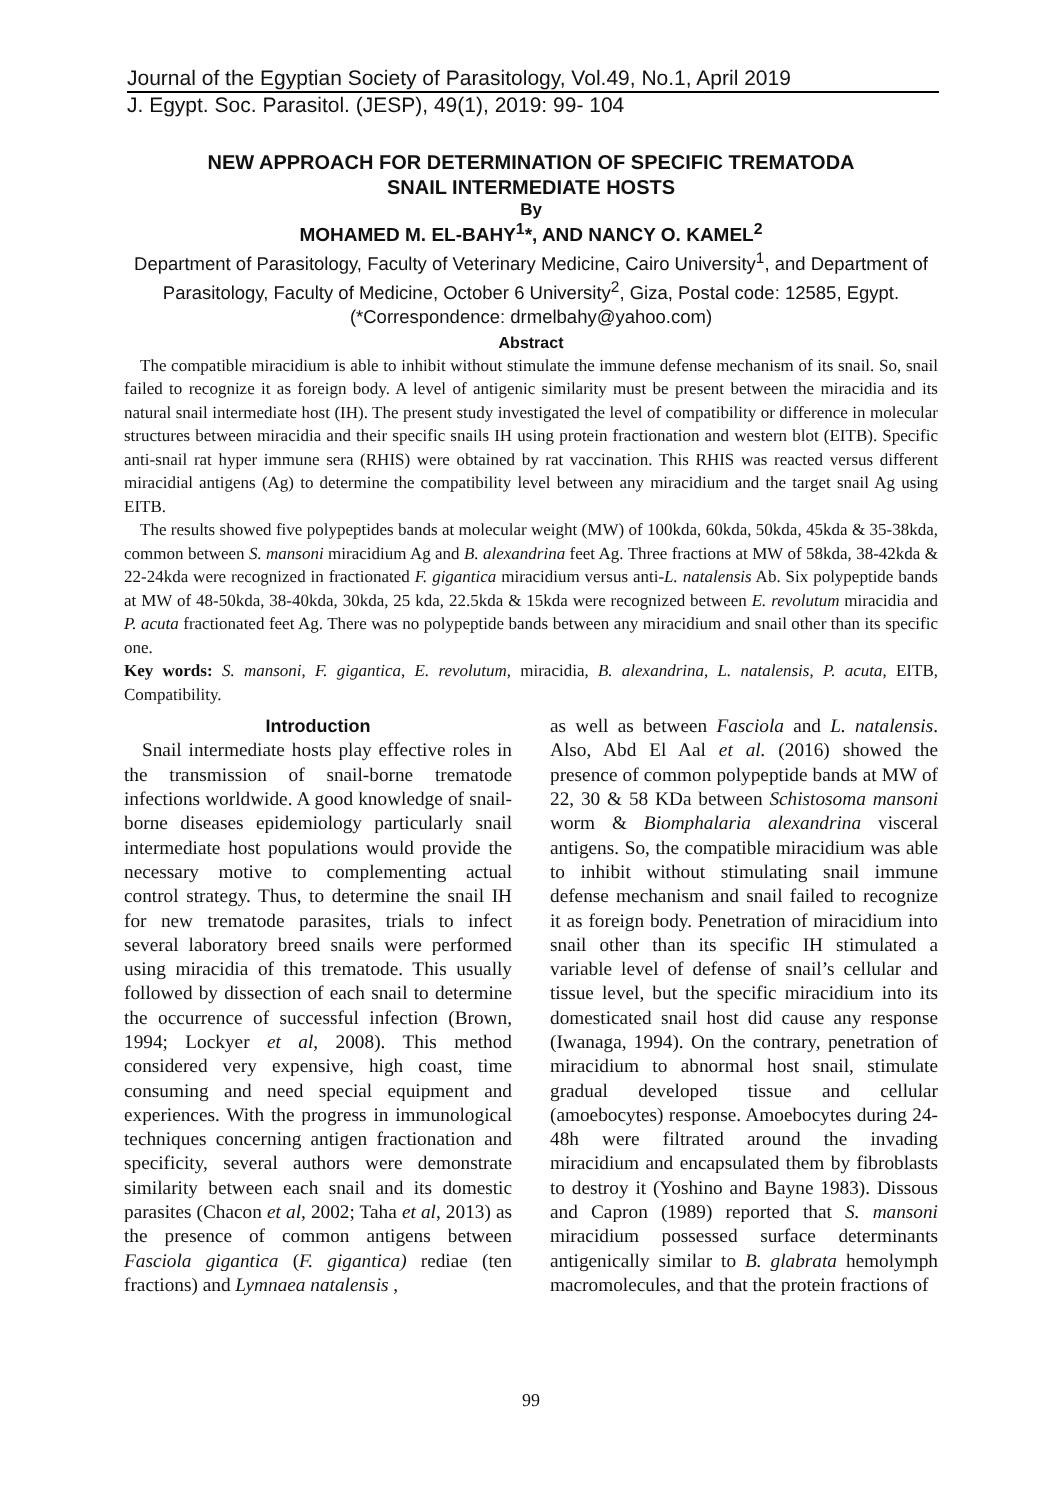Journal of the Egyptian Society of Parasitology, Vol.49, No.1, April 2019
J. Egypt. Soc. Parasitol. (JESP), 49(1), 2019: 99- 104
NEW APPROACH FOR DETERMINATION OF SPECIFIC TREMATODA
SNAIL INTERMEDIATE HOSTS
By
MOHAMED M. EL-BAHY<sup>1</sup>*, AND NANCY O. KAMEL<sup>2</sup>
Department of Parasitology, Faculty of Veterinary Medicine, Cairo University<sup>1</sup>, and Department of Parasitology, Faculty of Medicine, October 6 University<sup>2</sup>, Giza, Postal code: 12585, Egypt. (*Correspondence: drmelbahy@yahoo.com)
Abstract
The compatible miracidium is able to inhibit without stimulate the immune defense mechanism of its snail. So, snail failed to recognize it as foreign body. A level of antigenic similarity must be present between the miracidia and its natural snail intermediate host (IH). The present study investigated the level of compatibility or difference in molecular structures between miracidia and their specific snails IH using protein fractionation and western blot (EITB). Specific anti-snail rat hyper immune sera (RHIS) were obtained by rat vaccination. This RHIS was reacted versus different miracidial antigens (Ag) to determine the compatibility level between any miracidium and the target snail Ag using EITB.
The results showed five polypeptides bands at molecular weight (MW) of 100kda, 60kda, 50kda, 45kda & 35-38kda, common between S. mansoni miracidium Ag and B. alexandrina feet Ag. Three fractions at MW of 58kda, 38-42kda & 22-24kda were recognized in fractionated F. gigantica miracidium versus anti-L. natalensis Ab. Six polypeptide bands at MW of 48-50kda, 38-40kda, 30kda, 25 kda, 22.5kda & 15kda were recognized between E. revolutum miracidia and P. acuta fractionated feet Ag. There was no polypeptide bands between any miracidium and snail other than its specific one.
Key words: S. mansoni, F. gigantica, E. revolutum, miracidia, B. alexandrina, L. natalensis, P. acuta, EITB, Compatibility.
Introduction
Snail intermediate hosts play effective roles in the transmission of snail-borne trematode infections worldwide. A good knowledge of snail-borne diseases epidemiology particularly snail intermediate host populations would provide the necessary motive to complementing actual control strategy. Thus, to determine the snail IH for new trematode parasites, trials to infect several laboratory breed snails were performed using miracidia of this trematode. This usually followed by dissection of each snail to determine the occurrence of successful infection (Brown, 1994; Lockyer et al, 2008). This method considered very expensive, high coast, time consuming and need special equipment and experiences. With the progress in immunological techniques concerning antigen fractionation and specificity, several authors were demonstrate similarity between each snail and its domestic parasites (Chacon et al, 2002; Taha et al, 2013) as the presence of common antigens between Fasciola gigantica (F. gigantica) rediae (ten fractions) and Lymnaea natalensis ,
as well as between Fasciola and L. natalensis. Also, Abd El Aal et al. (2016) showed the presence of common polypeptide bands at MW of 22, 30 & 58 KDa between Schistosoma mansoni worm & Biomphalaria alexandrina visceral antigens. So, the compatible miracidium was able to inhibit without stimulating snail immune defense mechanism and snail failed to recognize it as foreign body. Penetration of miracidium into snail other than its specific IH stimulated a variable level of defense of snail’s cellular and tissue level, but the specific miracidium into its domesticated snail host did cause any response (Iwanaga, 1994). On the contrary, penetration of miracidium to abnormal host snail, stimulate gradual developed tissue and cellular (amoebocytes) response. Amoebocytes during 24-48h were filtrated around the invading miracidium and encapsulated them by fibroblasts to destroy it (Yoshino and Bayne 1983). Dissous and Capron (1989) reported that S. mansoni miracidium possessed surface determinants antigenically similar to B. glabrata hemolymph macromolecules, and that the protein fractions of
99